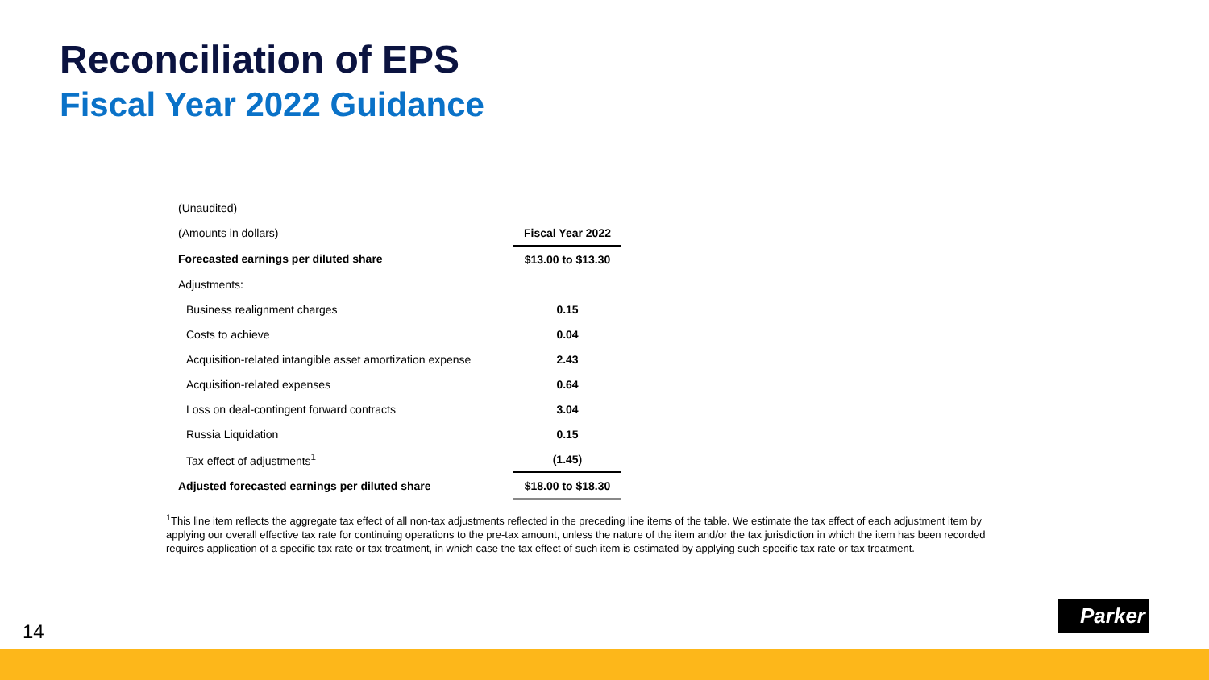Reconciliation of EPS
Fiscal Year 2022 Guidance
| (Unaudited) | |
| (Amounts in dollars) | Fiscal Year 2022 |
| Forecasted earnings per diluted share | $13.00 to $13.30 |
| Adjustments: | |
| Business realignment charges | 0.15 |
| Costs to achieve | 0.04 |
| Acquisition-related intangible asset amortization expense | 2.43 |
| Acquisition-related expenses | 0.64 |
| Loss on deal-contingent forward contracts | 3.04 |
| Russia Liquidation | 0.15 |
| Tax effect of adjustments<sup>1</sup> | (1.45) |
| Adjusted forecasted earnings per diluted share | $18.00 to $18.30 |
<sup>1</sup> This line item reflects the aggregate tax effect of all non-tax adjustments reflected in the preceding line items of the table. We estimate the tax effect of each adjustment item by applying our overall effective tax rate for continuing operations to the pre-tax amount, unless the nature of the item and/or the tax jurisdiction in which the item has been recorded requires application of a specific tax rate or tax treatment, in which case the tax effect of such item is estimated by applying such specific tax rate or tax treatment.
14
Parker